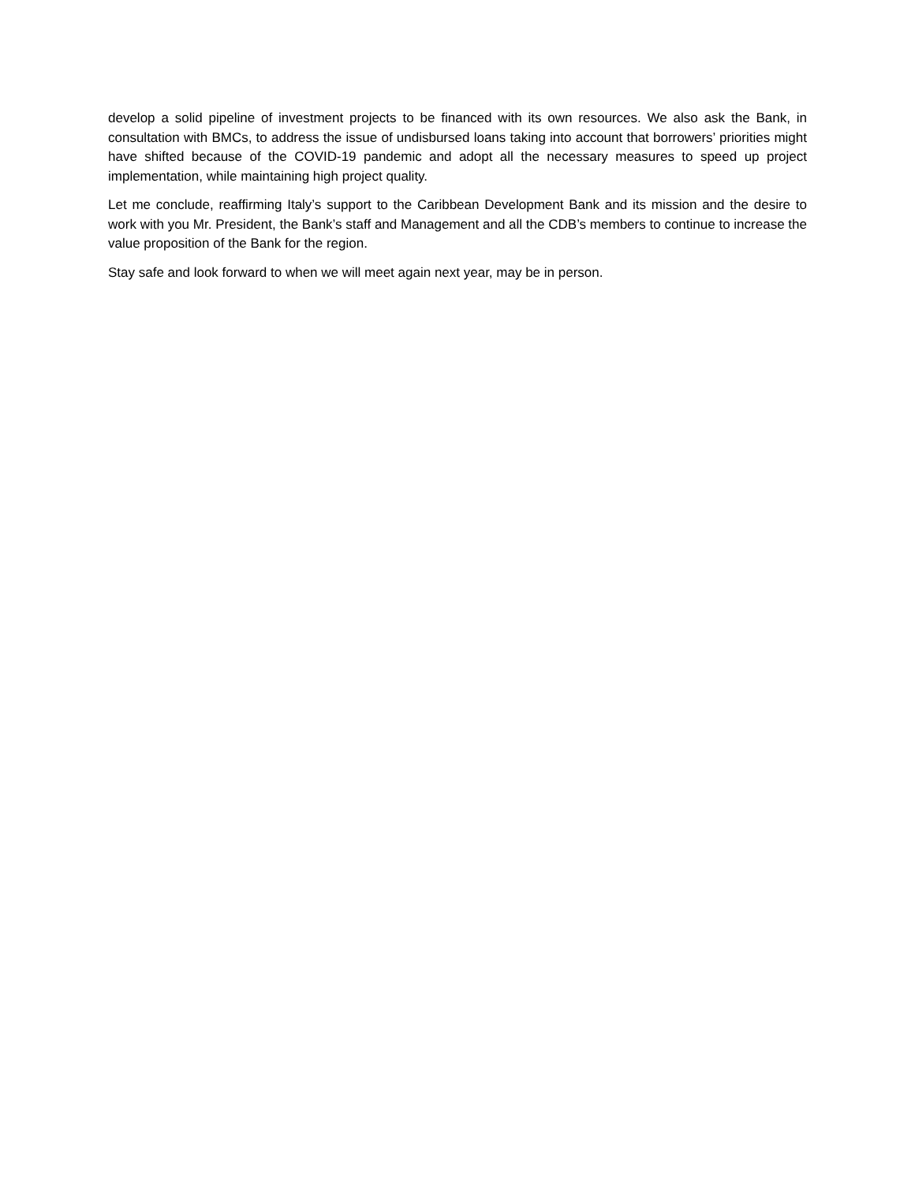develop a solid pipeline of investment projects to be financed with its own resources. We also ask the Bank, in consultation with BMCs, to address the issue of undisbursed loans taking into account that borrowers’ priorities might have shifted because of the COVID-19 pandemic and adopt all the necessary measures to speed up project implementation, while maintaining high project quality.
Let me conclude, reaffirming Italy’s support to the Caribbean Development Bank and its mission and the desire to work with you Mr. President, the Bank’s staff and Management and all the CDB’s members to continue to increase the value proposition of the Bank for the region.
Stay safe and look forward to when we will meet again next year, may be in person.